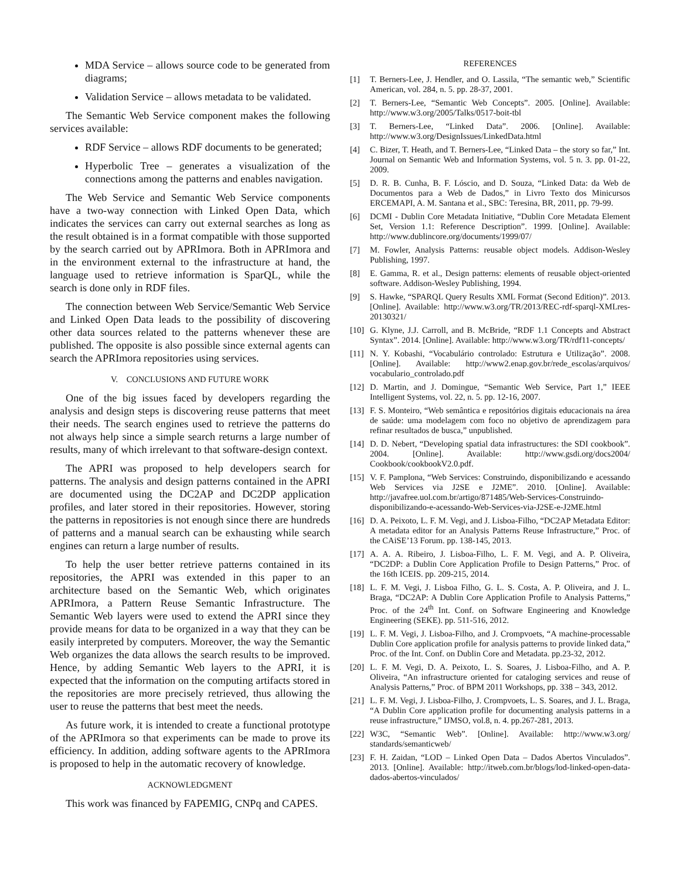MDA Service – allows source code to be generated from diagrams;
Validation Service – allows metadata to be validated.
The Semantic Web Service component makes the following services available:
RDF Service – allows RDF documents to be generated;
Hyperbolic Tree – generates a visualization of the connections among the patterns and enables navigation.
The Web Service and Semantic Web Service components have a two-way connection with Linked Open Data, which indicates the services can carry out external searches as long as the result obtained is in a format compatible with those supported by the search carried out by APRImora. Both in APRImora and in the environment external to the infrastructure at hand, the language used to retrieve information is SparQL, while the search is done only in RDF files.
The connection between Web Service/Semantic Web Service and Linked Open Data leads to the possibility of discovering other data sources related to the patterns whenever these are published. The opposite is also possible since external agents can search the APRImora repositories using services.
V. CONCLUSIONS AND FUTURE WORK
One of the big issues faced by developers regarding the analysis and design steps is discovering reuse patterns that meet their needs. The search engines used to retrieve the patterns do not always help since a simple search returns a large number of results, many of which irrelevant to that software-design context.
The APRI was proposed to help developers search for patterns. The analysis and design patterns contained in the APRI are documented using the DC2AP and DC2DP application profiles, and later stored in their repositories. However, storing the patterns in repositories is not enough since there are hundreds of patterns and a manual search can be exhausting while search engines can return a large number of results.
To help the user better retrieve patterns contained in its repositories, the APRI was extended in this paper to an architecture based on the Semantic Web, which originates APRImora, a Pattern Reuse Semantic Infrastructure. The Semantic Web layers were used to extend the APRI since they provide means for data to be organized in a way that they can be easily interpreted by computers. Moreover, the way the Semantic Web organizes the data allows the search results to be improved. Hence, by adding Semantic Web layers to the APRI, it is expected that the information on the computing artifacts stored in the repositories are more precisely retrieved, thus allowing the user to reuse the patterns that best meet the needs.
As future work, it is intended to create a functional prototype of the APRImora so that experiments can be made to prove its efficiency. In addition, adding software agents to the APRImora is proposed to help in the automatic recovery of knowledge.
ACKNOWLEDGMENT
This work was financed by FAPEMIG, CNPq and CAPES.
REFERENCES
[1] T. Berners-Lee, J. Hendler, and O. Lassila, “The semantic web,” Scientific American, vol. 284, n. 5. pp. 28-37, 2001.
[2] T. Berners-Lee, “Semantic Web Concepts”. 2005. [Online]. Available: http://www.w3.org/2005/Talks/0517-boit-tbl
[3] T. Berners-Lee, “Linked Data”. 2006. [Online]. Available: http://www.w3.org/DesignIssues/LinkedData.html
[4] C. Bizer, T. Heath, and T. Berners-Lee, “Linked Data – the story so far,” Int. Journal on Semantic Web and Information Systems, vol. 5 n. 3. pp. 01-22, 2009.
[5] D. R. B. Cunha, B. F. Lóscio, and D. Souza, “Linked Data: da Web de Documentos para a Web de Dados,” in Livro Texto dos Minicursos ERCEMAPI, A. M. Santana et al., SBC: Teresina, BR, 2011, pp. 79-99.
[6] DCMI - Dublin Core Metadata Initiative, “Dublin Core Metadata Element Set, Version 1.1: Reference Description”. 1999. [Online]. Available: http://www.dublincore.org/documents/1999/07/
[7] M. Fowler, Analysis Patterns: reusable object models. Addison-Wesley Publishing, 1997.
[8] E. Gamma, R. et al., Design patterns: elements of reusable object-oriented software. Addison-Wesley Publishing, 1994.
[9] S. Hawke, “SPARQL Query Results XML Format (Second Edition)”. 2013. [Online]. Available: http://www.w3.org/TR/2013/REC-rdf-sparql-XMLres-20130321/
[10] G. Klyne, J.J. Carroll, and B. McBride, “RDF 1.1 Concepts and Abstract Syntax”. 2014. [Online]. Available: http://www.w3.org/TR/rdf11-concepts/
[11] N. Y. Kobashi, “Vocabulário controlado: Estrutura e Utilização”. 2008. [Online]. Available: http://www2.enap.gov.br/rede_escolas/arquivos/ vocabulario_controlado.pdf
[12] D. Martin, and J. Domingue, “Semantic Web Service, Part 1,” IEEE Intelligent Systems, vol. 22, n. 5. pp. 12-16, 2007.
[13] F. S. Monteiro, “Web semântica e repositórios digitais educacionais na área de saúde: uma modelagem com foco no objetivo de aprendizagem para refinar resultados de busca,” unpublished.
[14] D. D. Nebert, “Developing spatial data infrastructures: the SDI cookbook”. 2004. [Online]. Available: http://www.gsdi.org/docs2004/ Cookbook/cookbookV2.0.pdf.
[15] V. F. Pamplona, “Web Services: Construindo, disponibilizando e acessando Web Services via J2SE e J2ME”. 2010. [Online]. Available: http://javafree.uol.com.br/artigo/871485/Web-Services-Construindo-disponibilizando-e-acessando-Web-Services-via-J2SE-e-J2ME.html
[16] D. A. Peixoto, L. F. M. Vegi, and J. Lisboa-Filho, “DC2AP Metadata Editor: A metadata editor for an Analysis Patterns Reuse Infrastructure,” Proc. of the CAiSE’13 Forum. pp. 138-145, 2013.
[17] A. A. A. Ribeiro, J. Lisboa-Filho, L. F. M. Vegi, and A. P. Oliveira, “DC2DP: a Dublin Core Application Profile to Design Patterns,” Proc. of the 16th ICEIS. pp. 209-215, 2014.
[18] L. F. M. Vegi, J. Lisboa Filho, G. L. S. Costa, A. P. Oliveira, and J. L. Braga, “DC2AP: A Dublin Core Application Profile to Analysis Patterns,” Proc. of the 24<sup>th</sup> Int. Conf. on Software Engineering and Knowledge Engineering (SEKE). pp. 511-516, 2012.
[19] L. F. M. Vegi, J. Lisboa-Filho, and J. Crompvoets, “A machine-processable Dublin Core application profile for analysis patterns to provide linked data,” Proc. of the Int. Conf. on Dublin Core and Metadata. pp.23-32, 2012.
[20] L. F. M. Vegi, D. A. Peixoto, L. S. Soares, J. Lisboa-Filho, and A. P. Oliveira, “An infrastructure oriented for cataloging services and reuse of Analysis Patterns,” Proc. of BPM 2011 Workshops, pp. 338 – 343, 2012.
[21] L. F. M. Vegi, J. Lisboa-Filho, J. Crompvoets, L. S. Soares, and J. L. Braga, “A Dublin Core application profile for documenting analysis patterns in a reuse infrastructure,” IJMSO, vol.8, n. 4. pp.267-281, 2013.
[22] W3C, “Semantic Web”. [Online]. Available: http://www.w3.org/ standards/semanticweb/
[23] F. H. Zaidan, “LOD – Linked Open Data – Dados Abertos Vinculados”. 2013. [Online]. Available: http://itweb.com.br/blogs/lod-linked-open-data-dados-abertos-vinculados/